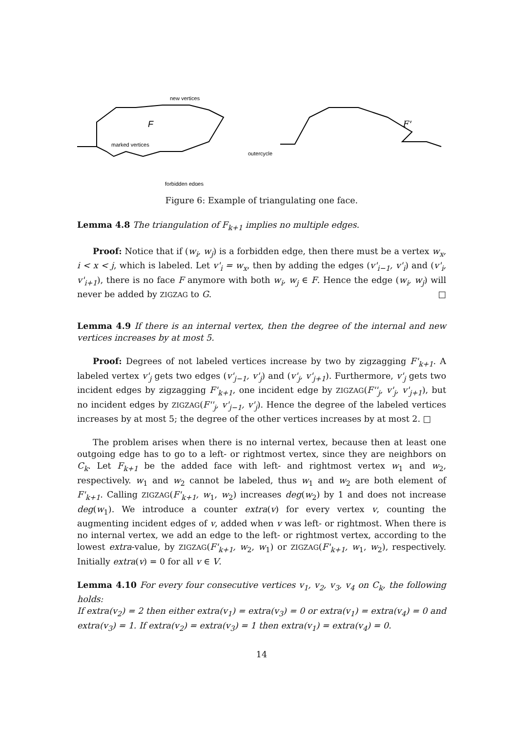new vertices
marked vertices
forbidden edges
outercycle
F
F'
Figure 6: Example of triangulating one face.
Lemma 4.8 The triangulation of F<sub>k+1</sub> implies no multiple edges.
Proof: Notice that if (w<sub>i</sub>, w<sub>j</sub>) is a forbidden edge, then there must be a vertex w<sub>x</sub>, i < x < j, which is labeled. Let v'<sub>i</sub> = w<sub>x</sub>, then by adding the edges (v'<sub>i−1</sub>, v'<sub>i</sub>) and (v'<sub>i</sub>, v'<sub>i+1</sub>), there is no face F anymore with both w<sub>i</sub>, w<sub>j</sub> ∈ F. Hence the edge (w<sub>i</sub>, w<sub>j</sub>) will never be added by ZIGZAG to G. □
Lemma 4.9 If there is an internal vertex, then the degree of the internal and new vertices increases by at most 5.
Proof: Degrees of not labeled vertices increase by two by zigzagging F'<sub>k+1</sub>. A labeled vertex v'<sub>j</sub> gets two edges (v'<sub>j−1</sub>, v'<sub>j</sub>) and (v'<sub>j</sub>, v'<sub>j+1</sub>). Furthermore, v'<sub>j</sub> gets two incident edges by zigzagging F'<sub>k+1</sub>, one incident edge by ZIGZAG(F''<sub>j</sub>, v'<sub>j</sub>, v'<sub>j+1</sub>), but no incident edges by ZIGZAG(F''<sub>j</sub>, v'<sub>j−1</sub>, v'<sub>j</sub>). Hence the degree of the labeled vertices increases by at most 5; the degree of the other vertices increases by at most 2. □
The problem arises when there is no internal vertex, because then at least one outgoing edge has to go to a left- or rightmost vertex, since they are neighbors on C<sub>k</sub>. Let F<sub>k+1</sub> be the added face with left- and rightmost vertex w<sub>1</sub> and w<sub>2</sub>, respectively. w<sub>1</sub> and w<sub>2</sub> cannot be labeled, thus w<sub>1</sub> and w<sub>2</sub> are both element of F'<sub>k+1</sub>. Calling ZIGZAG(F'<sub>k+1</sub>, w<sub>1</sub>, w<sub>2</sub>) increases deg(w<sub>2</sub>) by 1 and does not increase deg(w<sub>1</sub>). We introduce a counter extra(v) for every vertex v, counting the augmenting incident edges of v, added when v was left- or rightmost. When there is no internal vertex, we add an edge to the left- or rightmost vertex, according to the lowest extra-value, by ZIGZAG(F'<sub>k+1</sub>, w<sub>2</sub>, w<sub>1</sub>) or ZIGZAG(F'<sub>k+1</sub>, w<sub>1</sub>, w<sub>2</sub>), respectively. Initially extra(v) = 0 for all v ∈ V.
Lemma 4.10 For every four consecutive vertices v<sub>1</sub>, v<sub>2</sub>, v<sub>3</sub>, v<sub>4</sub> on C<sub>k</sub>, the following holds:
If extra(v<sub>2</sub>) = 2 then either extra(v<sub>1</sub>) = extra(v<sub>3</sub>) = 0 or extra(v<sub>1</sub>) = extra(v<sub>4</sub>) = 0 and extra(v<sub>3</sub>) = 1. If extra(v<sub>2</sub>) = extra(v<sub>3</sub>) = 1 then extra(v<sub>1</sub>) = extra(v<sub>4</sub>) = 0.
14